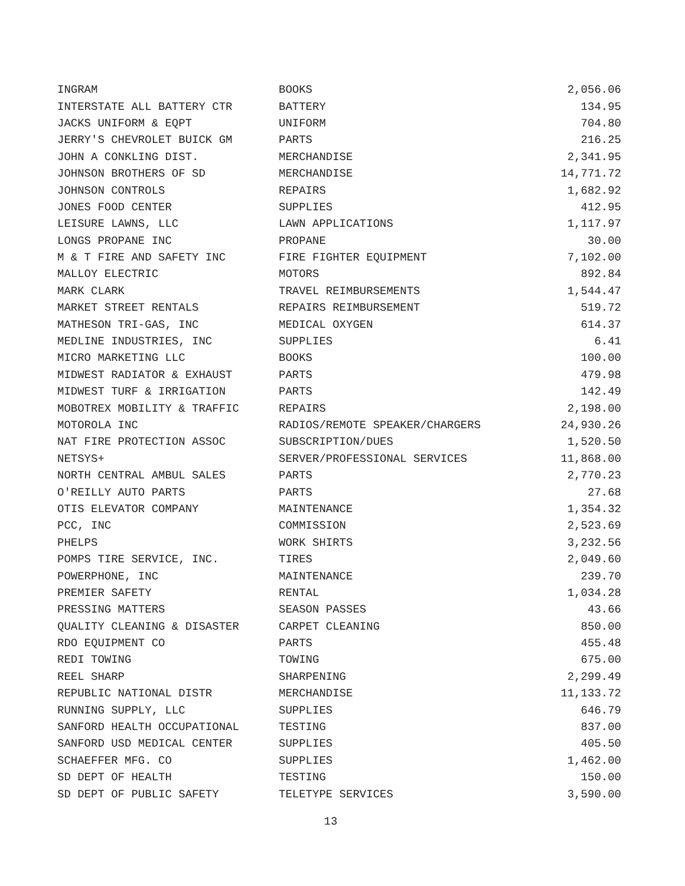| INGRAM | BOOKS | 2,056.06 |
| INTERSTATE ALL BATTERY CTR | BATTERY | 134.95 |
| JACKS UNIFORM & EQPT | UNIFORM | 704.80 |
| JERRY'S CHEVROLET BUICK GM | PARTS | 216.25 |
| JOHN A CONKLING DIST. | MERCHANDISE | 2,341.95 |
| JOHNSON BROTHERS OF SD | MERCHANDISE | 14,771.72 |
| JOHNSON CONTROLS | REPAIRS | 1,682.92 |
| JONES FOOD CENTER | SUPPLIES | 412.95 |
| LEISURE LAWNS, LLC | LAWN APPLICATIONS | 1,117.97 |
| LONGS PROPANE INC | PROPANE | 30.00 |
| M & T FIRE AND SAFETY INC | FIRE FIGHTER EQUIPMENT | 7,102.00 |
| MALLOY ELECTRIC | MOTORS | 892.84 |
| MARK CLARK | TRAVEL REIMBURSEMENTS | 1,544.47 |
| MARKET STREET RENTALS | REPAIRS REIMBURSEMENT | 519.72 |
| MATHESON TRI-GAS, INC | MEDICAL OXYGEN | 614.37 |
| MEDLINE INDUSTRIES, INC | SUPPLIES | 6.41 |
| MICRO MARKETING LLC | BOOKS | 100.00 |
| MIDWEST RADIATOR & EXHAUST | PARTS | 479.98 |
| MIDWEST TURF & IRRIGATION | PARTS | 142.49 |
| MOBOTREX MOBILITY & TRAFFIC | REPAIRS | 2,198.00 |
| MOTOROLA INC | RADIOS/REMOTE SPEAKER/CHARGERS | 24,930.26 |
| NAT FIRE PROTECTION ASSOC | SUBSCRIPTION/DUES | 1,520.50 |
| NETSYS+ | SERVER/PROFESSIONAL SERVICES | 11,868.00 |
| NORTH CENTRAL AMBUL SALES | PARTS | 2,770.23 |
| O'REILLY AUTO PARTS | PARTS | 27.68 |
| OTIS ELEVATOR COMPANY | MAINTENANCE | 1,354.32 |
| PCC, INC | COMMISSION | 2,523.69 |
| PHELPS | WORK SHIRTS | 3,232.56 |
| POMPS TIRE SERVICE, INC. | TIRES | 2,049.60 |
| POWERPHONE, INC | MAINTENANCE | 239.70 |
| PREMIER SAFETY | RENTAL | 1,034.28 |
| PRESSING MATTERS | SEASON PASSES | 43.66 |
| QUALITY CLEANING & DISASTER | CARPET CLEANING | 850.00 |
| RDO EQUIPMENT CO | PARTS | 455.48 |
| REDI TOWING | TOWING | 675.00 |
| REEL SHARP | SHARPENING | 2,299.49 |
| REPUBLIC NATIONAL DISTR | MERCHANDISE | 11,133.72 |
| RUNNING SUPPLY, LLC | SUPPLIES | 646.79 |
| SANFORD HEALTH OCCUPATIONAL | TESTING | 837.00 |
| SANFORD USD MEDICAL CENTER | SUPPLIES | 405.50 |
| SCHAEFFER MFG. CO | SUPPLIES | 1,462.00 |
| SD DEPT OF HEALTH | TESTING | 150.00 |
| SD DEPT OF PUBLIC SAFETY | TELETYPE SERVICES | 3,590.00 |
13